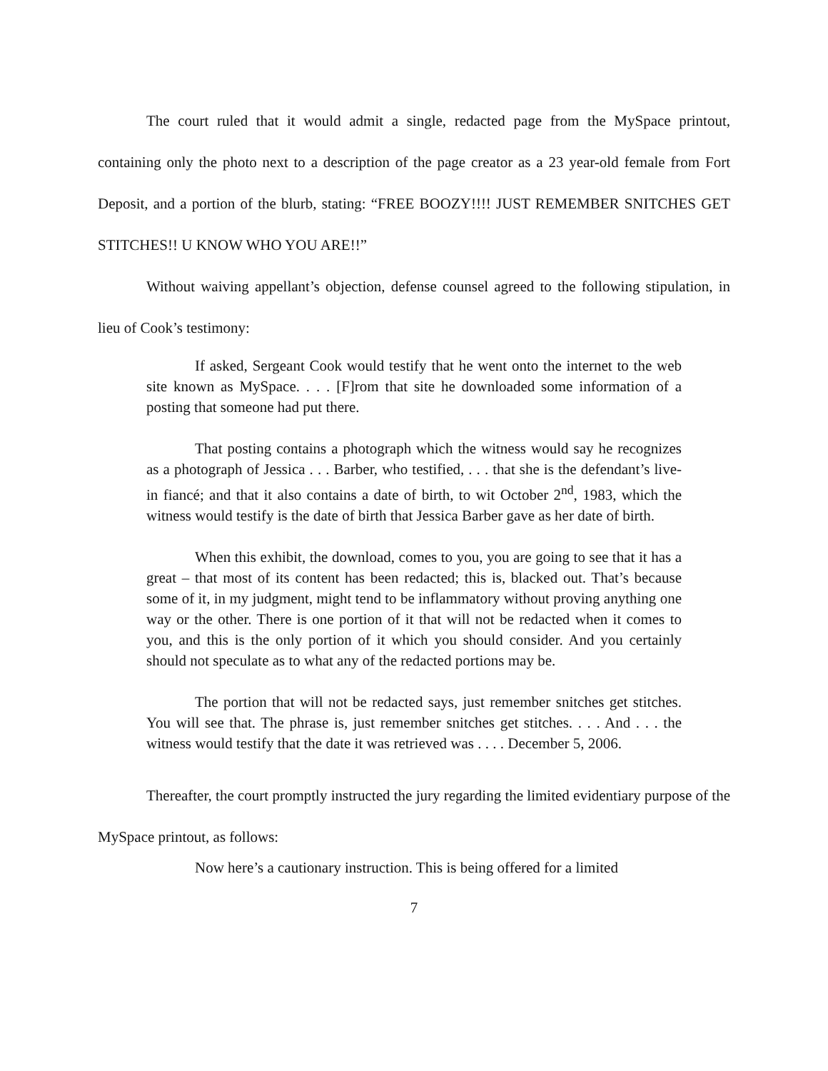The court ruled that it would admit a single, redacted page from the MySpace printout, containing only the photo next to a description of the page creator as a 23 year-old female from Fort Deposit, and a portion of the blurb, stating: “FREE BOOZY!!!! JUST REMEMBER SNITCHES GET STITCHES!! U KNOW WHO YOU ARE!!”
Without waiving appellant’s objection, defense counsel agreed to the following stipulation, in lieu of Cook’s testimony:
If asked, Sergeant Cook would testify that he went onto the internet to the web site known as MySpace. . . . [F]rom that site he downloaded some information of a posting that someone had put there.
That posting contains a photograph which the witness would say he recognizes as a photograph of Jessica . . . Barber, who testified, . . . that she is the defendant’s live-in fiancé; and that it also contains a date of birth, to wit October 2<sup>nd</sup>, 1983, which the witness would testify is the date of birth that Jessica Barber gave as her date of birth.
When this exhibit, the download, comes to you, you are going to see that it has a great – that most of its content has been redacted; this is, blacked out. That’s because some of it, in my judgment, might tend to be inflammatory without proving anything one way or the other. There is one portion of it that will not be redacted when it comes to you, and this is the only portion of it which you should consider. And you certainly should not speculate as to what any of the redacted portions may be.
The portion that will not be redacted says, just remember snitches get stitches. You will see that. The phrase is, just remember snitches get stitches. . . . And . . . the witness would testify that the date it was retrieved was . . . . December 5, 2006.
Thereafter, the court promptly instructed the jury regarding the limited evidentiary purpose of the MySpace printout, as follows:
Now here’s a cautionary instruction. This is being offered for a limited
7